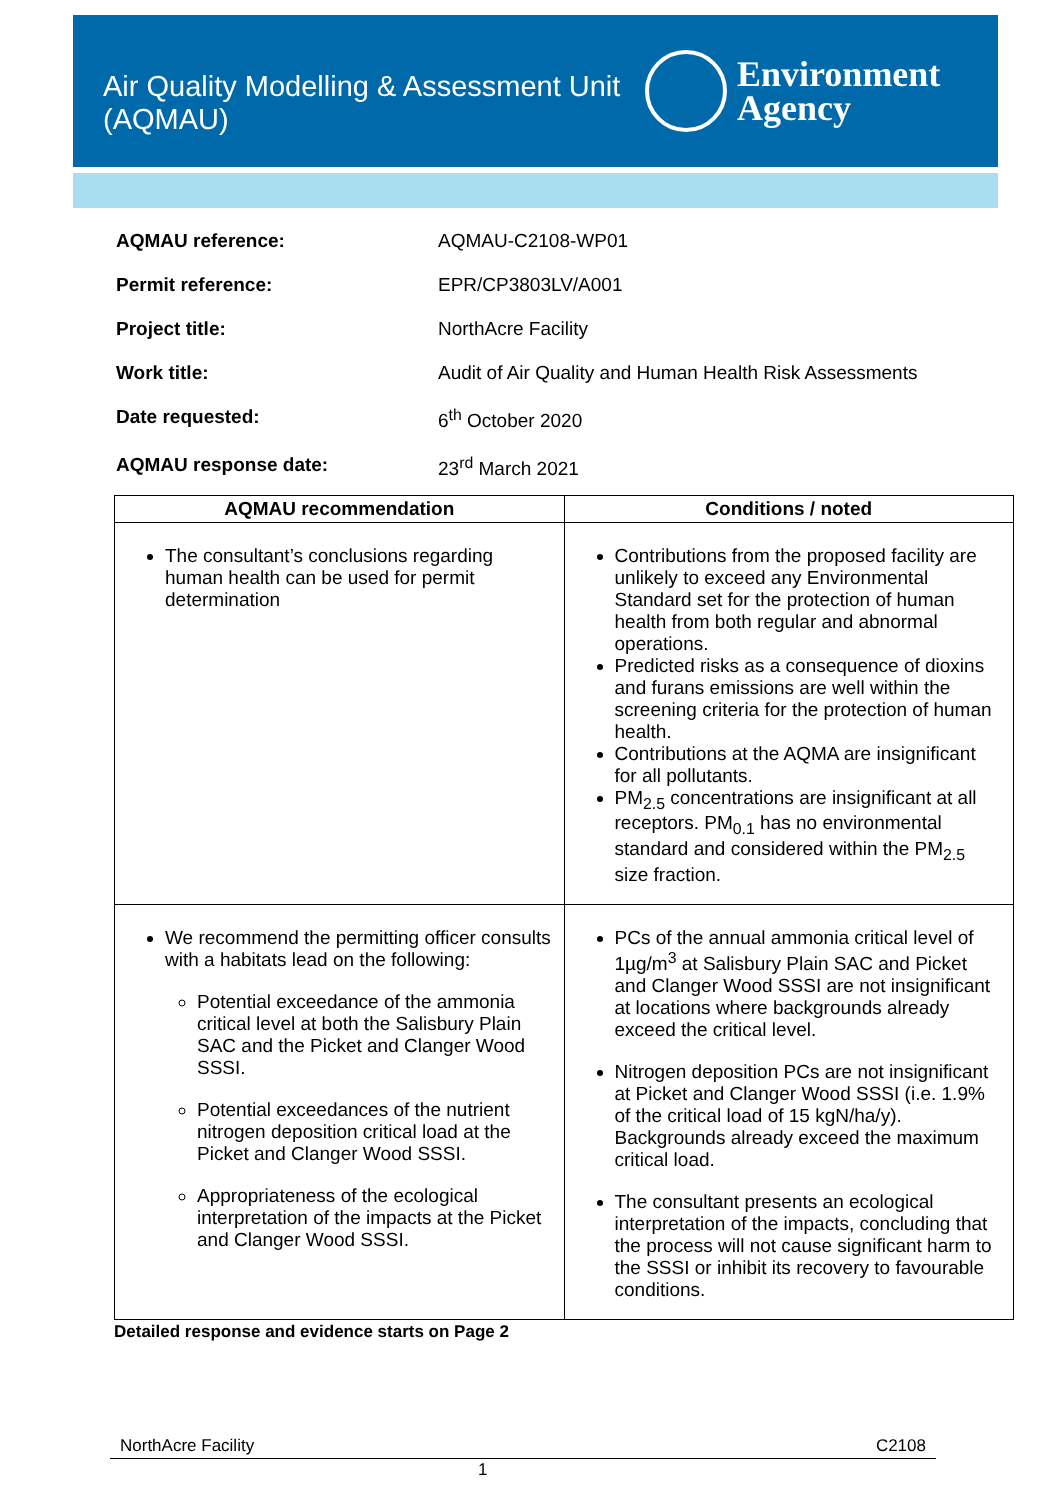Air Quality Modelling & Assessment Unit
(AQMAU)
Environment
Agency
| AQMAU reference: | AQMAU-C2108-WP01 |
| Permit reference: | EPR/CP3803LV/A001 |
| Project title: | NorthAcre Facility |
| Work title: | Audit of Air Quality and Human Health Risk Assessments |
| Date requested: | 6<sup>th</sup> October 2020 |
| AQMAU response date: | 23<sup>rd</sup> March 2021 |
| AQMAU recommendation | Conditions / noted |
| --- | --- |
| The consultant’s conclusions regarding human health can be used for permit determination | Contributions from the proposed facility are unlikely to exceed any Environmental Standard set for the protection of human health from both regular and abnormal operations. Predicted risks as a consequence of dioxins and furans emissions are well within the screening criteria for the protection of human health. Contributions at the AQMA are insignificant for all pollutants. PM<sub>2.5</sub> concentrations are insignificant at all receptors. PM<sub>0.1</sub> has no environmental standard and considered within the PM<sub>2.5</sub> size fraction. |
| We recommend the permitting officer consults with a habitats lead on the following: Potential exceedance of the ammonia critical level at both the Salisbury Plain SAC and the Picket and Clanger Wood SSSI. Potential exceedances of the nutrient nitrogen deposition critical load at the Picket and Clanger Wood SSSI. Appropriateness of the ecological interpretation of the impacts at the Picket and Clanger Wood SSSI. | PCs of the annual ammonia critical level of 1µg/m<sup>3</sup> at Salisbury Plain SAC and Picket and Clanger Wood SSSI are not insignificant at locations where backgrounds already exceed the critical level. Nitrogen deposition PCs are not insignificant at Picket and Clanger Wood SSSI (i.e. 1.9% of the critical load of 15 kgN/ha/y). Backgrounds already exceed the maximum critical load. The consultant presents an ecological interpretation of the impacts, concluding that the process will not cause significant harm to the SSSI or inhibit its recovery to favourable conditions. |
Detailed response and evidence starts on Page 2
NorthAcre Facility C2108
1